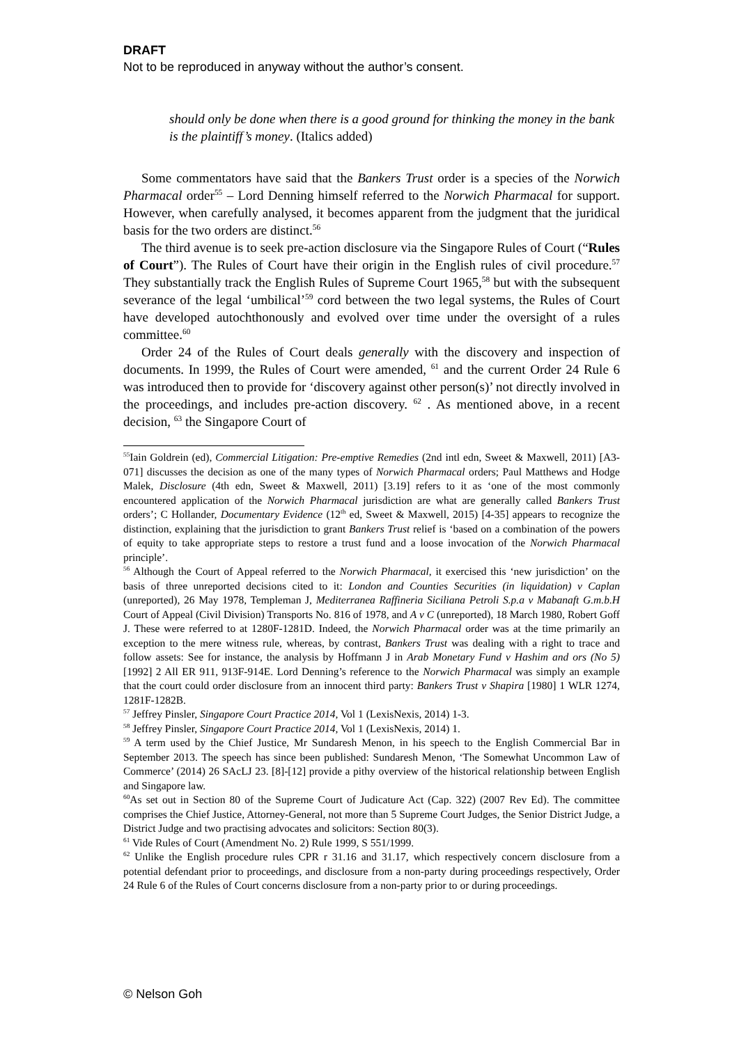DRAFT
Not to be reproduced in anyway without the author’s consent.
should only be done when there is a good ground for thinking the money in the bank is the plaintiff’s money. (Italics added)
Some commentators have said that the Bankers Trust order is a species of the Norwich Pharmacal order<sup>55</sup> – Lord Denning himself referred to the Norwich Pharmacal for support. However, when carefully analysed, it becomes apparent from the judgment that the juridical basis for the two orders are distinct.<sup>56</sup>
The third avenue is to seek pre-action disclosure via the Singapore Rules of Court (“Rules of Court”). The Rules of Court have their origin in the English rules of civil procedure.<sup>57</sup> They substantially track the English Rules of Supreme Court 1965,<sup>58</sup> but with the subsequent severance of the legal ‘umbilical’<sup>59</sup> cord between the two legal systems, the Rules of Court have developed autochthonously and evolved over time under the oversight of a rules committee.<sup>60</sup>
Order 24 of the Rules of Court deals generally with the discovery and inspection of documents. In 1999, the Rules of Court were amended, <sup>61</sup> and the current Order 24 Rule 6 was introduced then to provide for ‘discovery against other person(s)’ not directly involved in the proceedings, and includes pre-action discovery. <sup>62</sup> . As mentioned above, in a recent decision, <sup>63</sup> the Singapore Court of
<sup>55</sup> Iain Goldrein (ed), Commercial Litigation: Pre-emptive Remedies (2nd intl edn, Sweet & Maxwell, 2011) [A3-071] discusses the decision as one of the many types of Norwich Pharmacal orders; Paul Matthews and Hodge Malek, Disclosure (4th edn, Sweet & Maxwell, 2011) [3.19] refers to it as ‘one of the most commonly encountered application of the Norwich Pharmacal jurisdiction are what are generally called Bankers Trust orders’; C Hollander, Documentary Evidence (12<sup>th</sup> ed, Sweet & Maxwell, 2015) [4-35] appears to recognize the distinction, explaining that the jurisdiction to grant Bankers Trust relief is ‘based on a combination of the powers of equity to take appropriate steps to restore a trust fund and a loose invocation of the Norwich Pharmacal principle’.
<sup>56</sup> Although the Court of Appeal referred to the Norwich Pharmacal, it exercised this ‘new jurisdiction’ on the basis of three unreported decisions cited to it: London and Counties Securities (in liquidation) v Caplan (unreported), 26 May 1978, Templeman J, Mediterranea Raffineria Siciliana Petroli S.p.a v Mabanaft G.m.b.H Court of Appeal (Civil Division) Transports No. 816 of 1978, and A v C (unreported), 18 March 1980, Robert Goff J. These were referred to at 1280F-1281D. Indeed, the Norwich Pharmacal order was at the time primarily an exception to the mere witness rule, whereas, by contrast, Bankers Trust was dealing with a right to trace and follow assets: See for instance, the analysis by Hoffmann J in Arab Monetary Fund v Hashim and ors (No 5) [1992] 2 All ER 911, 913F-914E. Lord Denning’s reference to the Norwich Pharmacal was simply an example that the court could order disclosure from an innocent third party: Bankers Trust v Shapira [1980] 1 WLR 1274, 1281F-1282B.
<sup>57</sup> Jeffrey Pinsler, Singapore Court Practice 2014, Vol 1 (LexisNexis, 2014) 1-3.
<sup>58</sup> Jeffrey Pinsler, Singapore Court Practice 2014, Vol 1 (LexisNexis, 2014) 1.
<sup>59</sup> A term used by the Chief Justice, Mr Sundaresh Menon, in his speech to the English Commercial Bar in September 2013. The speech has since been published: Sundaresh Menon, ‘The Somewhat Uncommon Law of Commerce’ (2014) 26 SAcLJ 23. [8]-[12] provide a pithy overview of the historical relationship between English and Singapore law.
<sup>60</sup>As set out in Section 80 of the Supreme Court of Judicature Act (Cap. 322) (2007 Rev Ed). The committee comprises the Chief Justice, Attorney-General, not more than 5 Supreme Court Judges, the Senior District Judge, a District Judge and two practising advocates and solicitors: Section 80(3).
<sup>61</sup> Vide Rules of Court (Amendment No. 2) Rule 1999, S 551/1999.
<sup>62</sup> Unlike the English procedure rules CPR r 31.16 and 31.17, which respectively concern disclosure from a potential defendant prior to proceedings, and disclosure from a non-party during proceedings respectively, Order 24 Rule 6 of the Rules of Court concerns disclosure from a non-party prior to or during proceedings.
© Nelson Goh